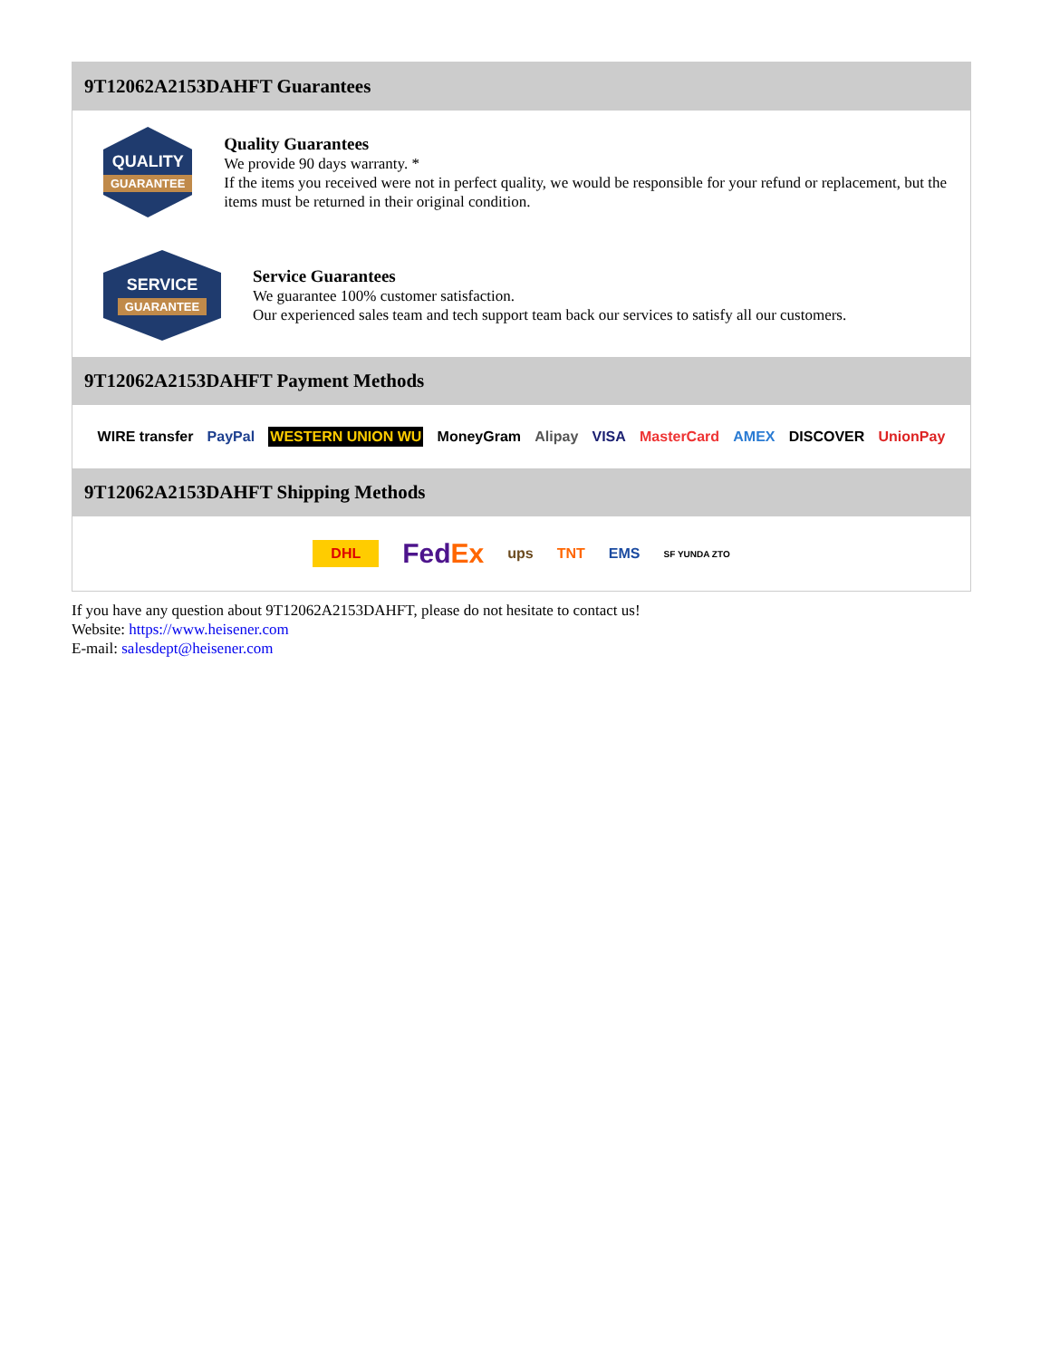9T12062A2153DAHFT Guarantees
QUALITY
GUARANTEE
Quality Guarantees
We provide 90 days warranty. *
If the items you received were not in perfect quality, we would be responsible for your refund or replacement, but the items must be returned in their original condition.
SERVICE
GUARANTEE
Service Guarantees
We guarantee 100% customer satisfaction.
Our experienced sales team and tech support team back our services to satisfy all our customers.
9T12062A2153DAHFT Payment Methods
WIRE transfer PayPal WESTERN UNION WU MoneyGram Alipay VISA MasterCard AMEX DISCOVER UnionPay
9T12062A2153DAHFT Shipping Methods
DHL FedEx ups TNT EMS SF YUNDA ZTO
If you have any question about 9T12062A2153DAHFT, please do not hesitate to contact us!
Website: https://www.heisener.com
E-mail: salesdept@heisener.com